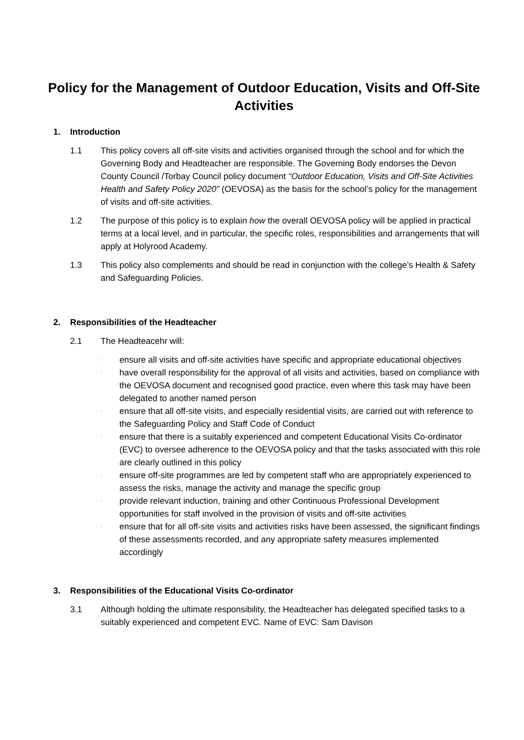Policy for the Management of Outdoor Education, Visits and Off-Site Activities
1. Introduction
1.1 This policy covers all off-site visits and activities organised through the school and for which the Governing Body and Headteacher are responsible. The Governing Body endorses the Devon County Council /Torbay Council policy document “Outdoor Education, Visits and Off-Site Activities Health and Safety Policy 2020” (OEVOSA) as the basis for the school’s policy for the management of visits and off-site activities.
1.2 The purpose of this policy is to explain how the overall OEVOSA policy will be applied in practical terms at a local level, and in particular, the specific roles, responsibilities and arrangements that will apply at Holyrood Academy.
1.3 This policy also complements and should be read in conjunction with the college’s Health & Safety and Safeguarding Policies.
2. Responsibilities of the Headteacher
2.1 The Headteacehr will:
· ensure all visits and off-site activities have specific and appropriate educational objectives
· have overall responsibility for the approval of all visits and activities, based on compliance with the OEVOSA document and recognised good practice, even where this task may have been delegated to another named person
· ensure that all off-site visits, and especially residential visits, are carried out with reference to the Safeguarding Policy and Staff Code of Conduct
· ensure that there is a suitably experienced and competent Educational Visits Co-ordinator (EVC) to oversee adherence to the OEVOSA policy and that the tasks associated with this role are clearly outlined in this policy
· ensure off-site programmes are led by competent staff who are appropriately experienced to assess the risks, manage the activity and manage the specific group
· provide relevant induction, training and other Continuous Professional Development opportunities for staff involved in the provision of visits and off-site activities
· ensure that for all off-site visits and activities risks have been assessed, the significant findings of these assessments recorded, and any appropriate safety measures implemented accordingly
3. Responsibilities of the Educational Visits Co-ordinator
3.1 Although holding the ultimate responsibility, the Headteacher has delegated specified tasks to a suitably experienced and competent EVC. Name of EVC: Sam Davison